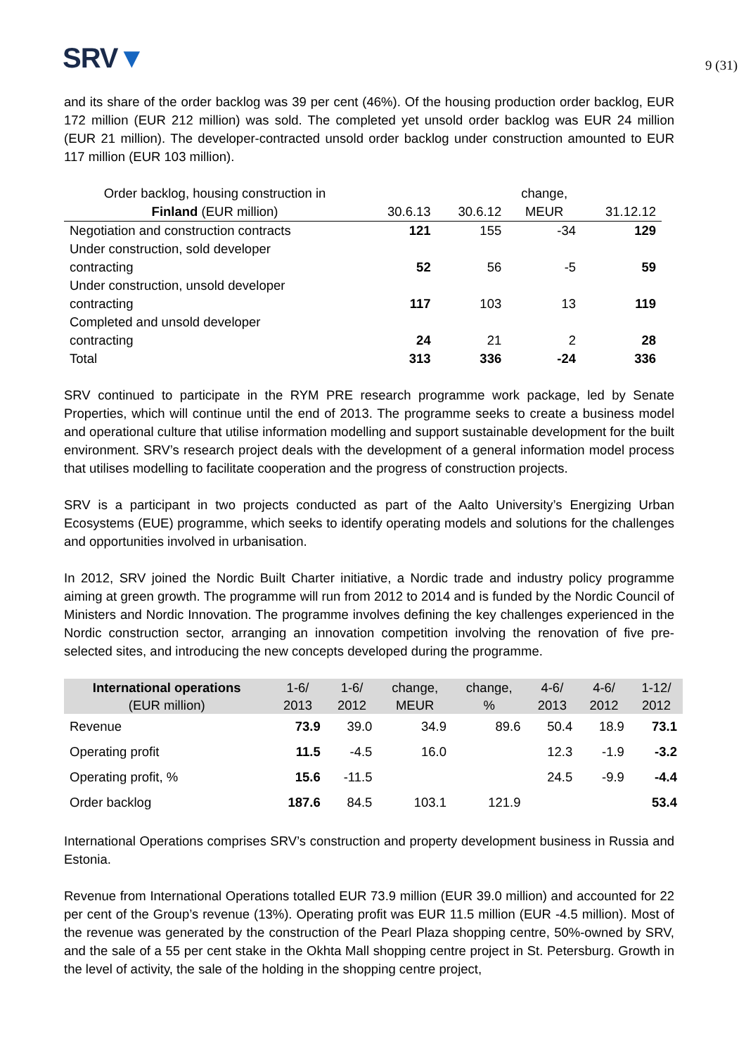SRV▼
9 (31)
and its share of the order backlog was 39 per cent (46%). Of the housing production order backlog, EUR 172 million (EUR 212 million) was sold. The completed yet unsold order backlog was EUR 24 million (EUR 21 million). The developer-contracted unsold order backlog under construction amounted to EUR 117 million (EUR 103 million).
| Order backlog, housing construction in | | | change, | |
| --- | --- | --- | --- | --- |
| Finland (EUR million) | 30.6.13 | 30.6.12 | MEUR | 31.12.12 |
| Negotiation and construction contracts | 121 | 155 | -34 | 129 |
| Under construction, sold developer contracting | 52 | 56 | -5 | 59 |
| Under construction, unsold developer contracting | 117 | 103 | 13 | 119 |
| Completed and unsold developer contracting | 24 | 21 | 2 | 28 |
| Total | 313 | 336 | -24 | 336 |
SRV continued to participate in the RYM PRE research programme work package, led by Senate Properties, which will continue until the end of 2013. The programme seeks to create a business model and operational culture that utilise information modelling and support sustainable development for the built environment. SRV’s research project deals with the development of a general information model process that utilises modelling to facilitate cooperation and the progress of construction projects.
SRV is a participant in two projects conducted as part of the Aalto University’s Energizing Urban Ecosystems (EUE) programme, which seeks to identify operating models and solutions for the challenges and opportunities involved in urbanisation.
In 2012, SRV joined the Nordic Built Charter initiative, a Nordic trade and industry policy programme aiming at green growth. The programme will run from 2012 to 2014 and is funded by the Nordic Council of Ministers and Nordic Innovation. The programme involves defining the key challenges experienced in the Nordic construction sector, arranging an innovation competition involving the renovation of five pre-selected sites, and introducing the new concepts developed during the programme.
| International operations (EUR million) | 1-6/ 2013 | 1-6/ 2012 | change, MEUR | change, % | 4-6/ 2013 | 4-6/ 2012 | 1-12/ 2012 |
| --- | --- | --- | --- | --- | --- | --- | --- |
| Revenue | 73.9 | 39.0 | 34.9 | 89.6 | 50.4 | 18.9 | 73.1 |
| Operating profit | 11.5 | -4.5 | 16.0 | | 12.3 | -1.9 | -3.2 |
| Operating profit, % | 15.6 | -11.5 | | | 24.5 | -9.9 | -4.4 |
| Order backlog | 187.6 | 84.5 | 103.1 | 121.9 | | | 53.4 |
International Operations comprises SRV’s construction and property development business in Russia and Estonia.
Revenue from International Operations totalled EUR 73.9 million (EUR 39.0 million) and accounted for 22 per cent of the Group’s revenue (13%). Operating profit was EUR 11.5 million (EUR -4.5 million). Most of the revenue was generated by the construction of the Pearl Plaza shopping centre, 50%-owned by SRV, and the sale of a 55 per cent stake in the Okhta Mall shopping centre project in St. Petersburg. Growth in the level of activity, the sale of the holding in the shopping centre project,